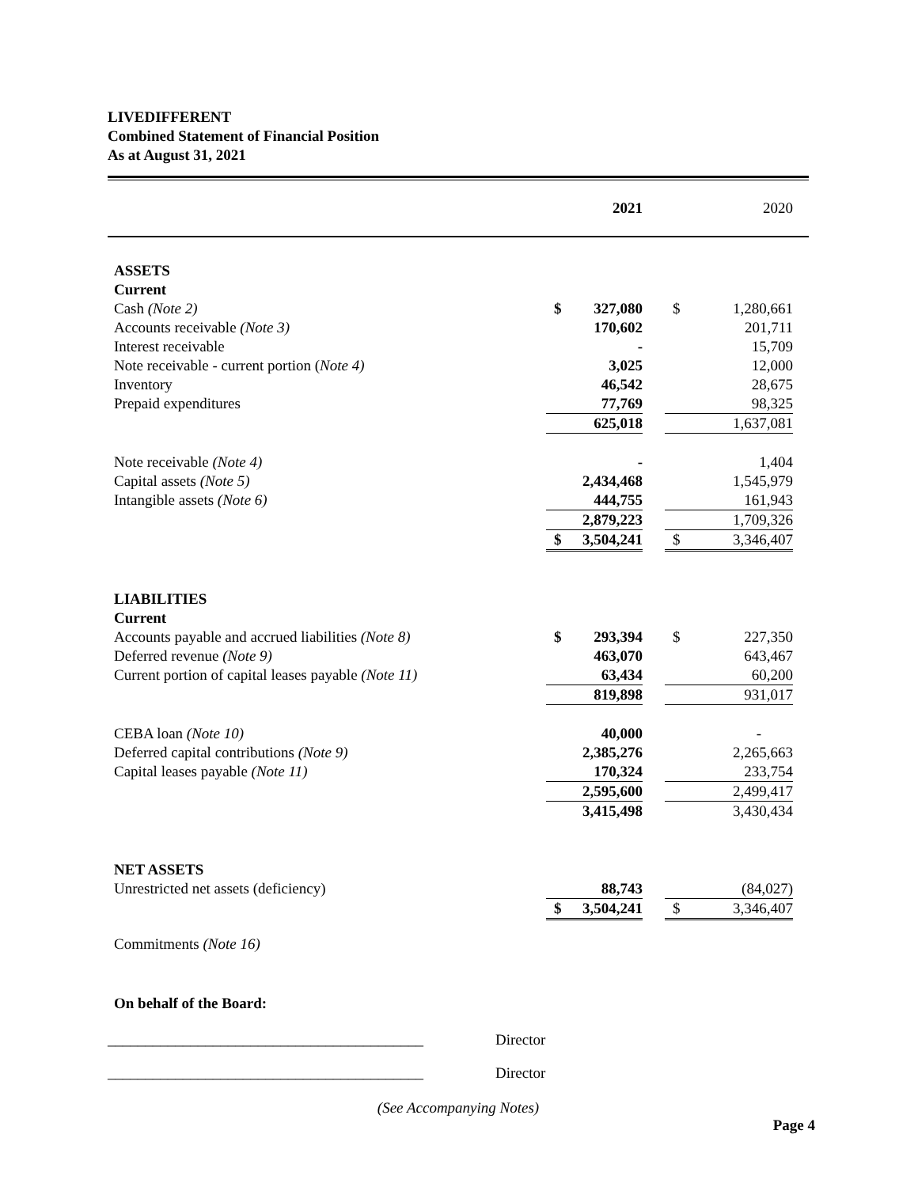LIVEDIFFERENT
Combined Statement of Financial Position
As at August 31, 2021
| | | 2021 | | | 2020 | |
| ASSETS | | | | | | |
| Current | | | | | | |
| Cash (Note 2) | $ | 327,080 | | $ | 1,280,661 | |
| Accounts receivable (Note 3) | | 170,602 | | | 201,711 | |
| Interest receivable | | - | | | 15,709 | |
| Note receivable - current portion ( Note 4) | | 3,025 | | | 12,000 | |
| Inventory | | 46,542 | | | 28,675 | |
| Prepaid expenditures | | 77,769 | | | 98,325 | |
| | | 625,018 | | | 1,637,081 | |
| Note receivable (Note 4) | | - | | | 1,404 | |
| Capital assets (Note 5) | | 2,434,468 | | | 1,545,979 | |
| Intangible assets (Note 6) | | 444,755 | | | 161,943 | |
| | | 2,879,223 | | | 1,709,326 | |
| | $ | 3,504,241 | | $ | 3,346,407 | |
| LIABILITIES | | | | | | |
| Current | | | | | | |
| Accounts payable and accrued liabilities (Note 8) | $ | 293,394 | | $ | 227,350 | |
| Deferred revenue (Note 9) | | 463,070 | | | 643,467 | |
| Current portion of capital leases payable (Note 11) | | 63,434 | | | 60,200 | |
| | | 819,898 | | | 931,017 | |
| CEBA loan (Note 10) | | 40,000 | | | - | |
| Deferred capital contributions (Note 9) | | 2,385,276 | | | 2,265,663 | |
| Capital leases payable (Note 11) | | 170,324 | | | 233,754 | |
| | | 2,595,600 | | | 2,499,417 | |
| | | 3,415,498 | | | 3,430,434 | |
| NET ASSETS | | | | | | |
| Unrestricted net assets (deficiency) | | 88,743 | | | (84,027) | |
| | $ | 3,504,241 | | $ | 3,346,407 | |
| Commitments (Note 16) | | | | | | |
On behalf of the Board:
__________________________________________ Director
__________________________________________ Director
(See Accompanying Notes)
Page 4